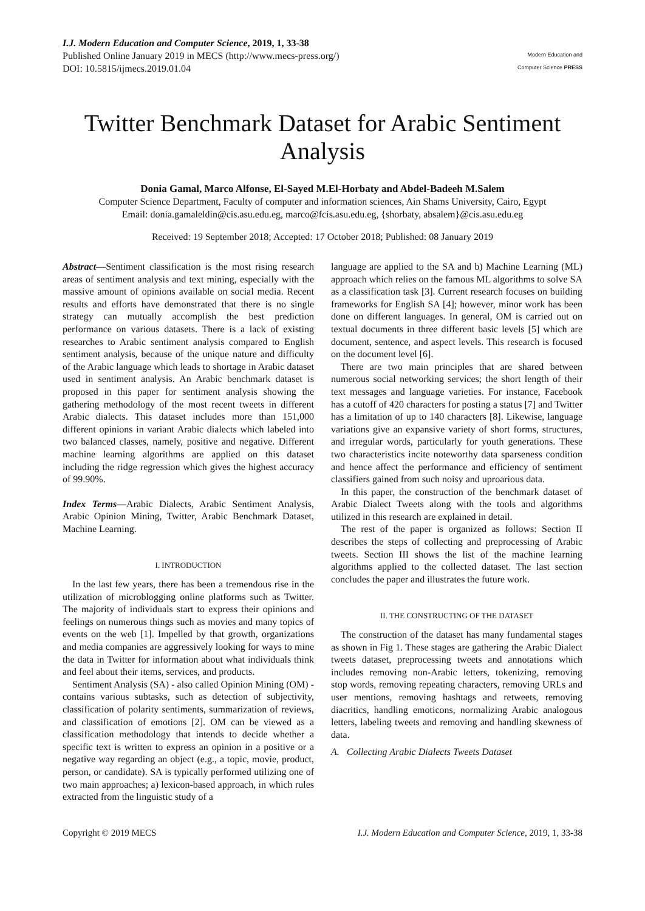I.J. Modern Education and Computer Science, 2019, 1, 33-38
Published Online January 2019 in MECS (http://www.mecs-press.org/)
DOI: 10.5815/ijmecs.2019.01.04
Modern Education and Computer Science PRESS
Twitter Benchmark Dataset for Arabic Sentiment Analysis
Donia Gamal, Marco Alfonse, El-Sayed M.El-Horbaty and Abdel-Badeeh M.Salem
Computer Science Department, Faculty of computer and information sciences, Ain Shams University, Cairo, Egypt
Email: donia.gamaleldin@cis.asu.edu.eg, marco@fcis.asu.edu.eg, {shorbaty, absalem}@cis.asu.edu.eg
Received: 19 September 2018; Accepted: 17 October 2018; Published: 08 January 2019
Abstract—Sentiment classification is the most rising research areas of sentiment analysis and text mining, especially with the massive amount of opinions available on social media. Recent results and efforts have demonstrated that there is no single strategy can mutually accomplish the best prediction performance on various datasets. There is a lack of existing researches to Arabic sentiment analysis compared to English sentiment analysis, because of the unique nature and difficulty of the Arabic language which leads to shortage in Arabic dataset used in sentiment analysis. An Arabic benchmark dataset is proposed in this paper for sentiment analysis showing the gathering methodology of the most recent tweets in different Arabic dialects. This dataset includes more than 151,000 different opinions in variant Arabic dialects which labeled into two balanced classes, namely, positive and negative. Different machine learning algorithms are applied on this dataset including the ridge regression which gives the highest accuracy of 99.90%.
Index Terms—Arabic Dialects, Arabic Sentiment Analysis, Arabic Opinion Mining, Twitter, Arabic Benchmark Dataset, Machine Learning.
I. INTRODUCTION
In the last few years, there has been a tremendous rise in the utilization of microblogging online platforms such as Twitter. The majority of individuals start to express their opinions and feelings on numerous things such as movies and many topics of events on the web [1]. Impelled by that growth, organizations and media companies are aggressively looking for ways to mine the data in Twitter for information about what individuals think and feel about their items, services, and products.
Sentiment Analysis (SA) - also called Opinion Mining (OM) - contains various subtasks, such as detection of subjectivity, classification of polarity sentiments, summarization of reviews, and classification of emotions [2]. OM can be viewed as a classification methodology that intends to decide whether a specific text is written to express an opinion in a positive or a negative way regarding an object (e.g., a topic, movie, product, person, or candidate). SA is typically performed utilizing one of two main approaches; a) lexicon-based approach, in which rules extracted from the linguistic study of a
language are applied to the SA and b) Machine Learning (ML) approach which relies on the famous ML algorithms to solve SA as a classification task [3]. Current research focuses on building frameworks for English SA [4]; however, minor work has been done on different languages. In general, OM is carried out on textual documents in three different basic levels [5] which are document, sentence, and aspect levels. This research is focused on the document level [6].
There are two main principles that are shared between numerous social networking services; the short length of their text messages and language varieties. For instance, Facebook has a cutoff of 420 characters for posting a status [7] and Twitter has a limitation of up to 140 characters [8]. Likewise, language variations give an expansive variety of short forms, structures, and irregular words, particularly for youth generations. These two characteristics incite noteworthy data sparseness condition and hence affect the performance and efficiency of sentiment classifiers gained from such noisy and uproarious data.
In this paper, the construction of the benchmark dataset of Arabic Dialect Tweets along with the tools and algorithms utilized in this research are explained in detail.
The rest of the paper is organized as follows: Section II describes the steps of collecting and preprocessing of Arabic tweets. Section III shows the list of the machine learning algorithms applied to the collected dataset. The last section concludes the paper and illustrates the future work.
II. THE CONSTRUCTING OF THE DATASET
The construction of the dataset has many fundamental stages as shown in Fig 1. These stages are gathering the Arabic Dialect tweets dataset, preprocessing tweets and annotations which includes removing non-Arabic letters, tokenizing, removing stop words, removing repeating characters, removing URLs and user mentions, removing hashtags and retweets, removing diacritics, handling emoticons, normalizing Arabic analogous letters, labeling tweets and removing and handling skewness of data.
A. Collecting Arabic Dialects Tweets Dataset
Copyright © 2019 MECS I.J. Modern Education and Computer Science, 2019, 1, 33-38